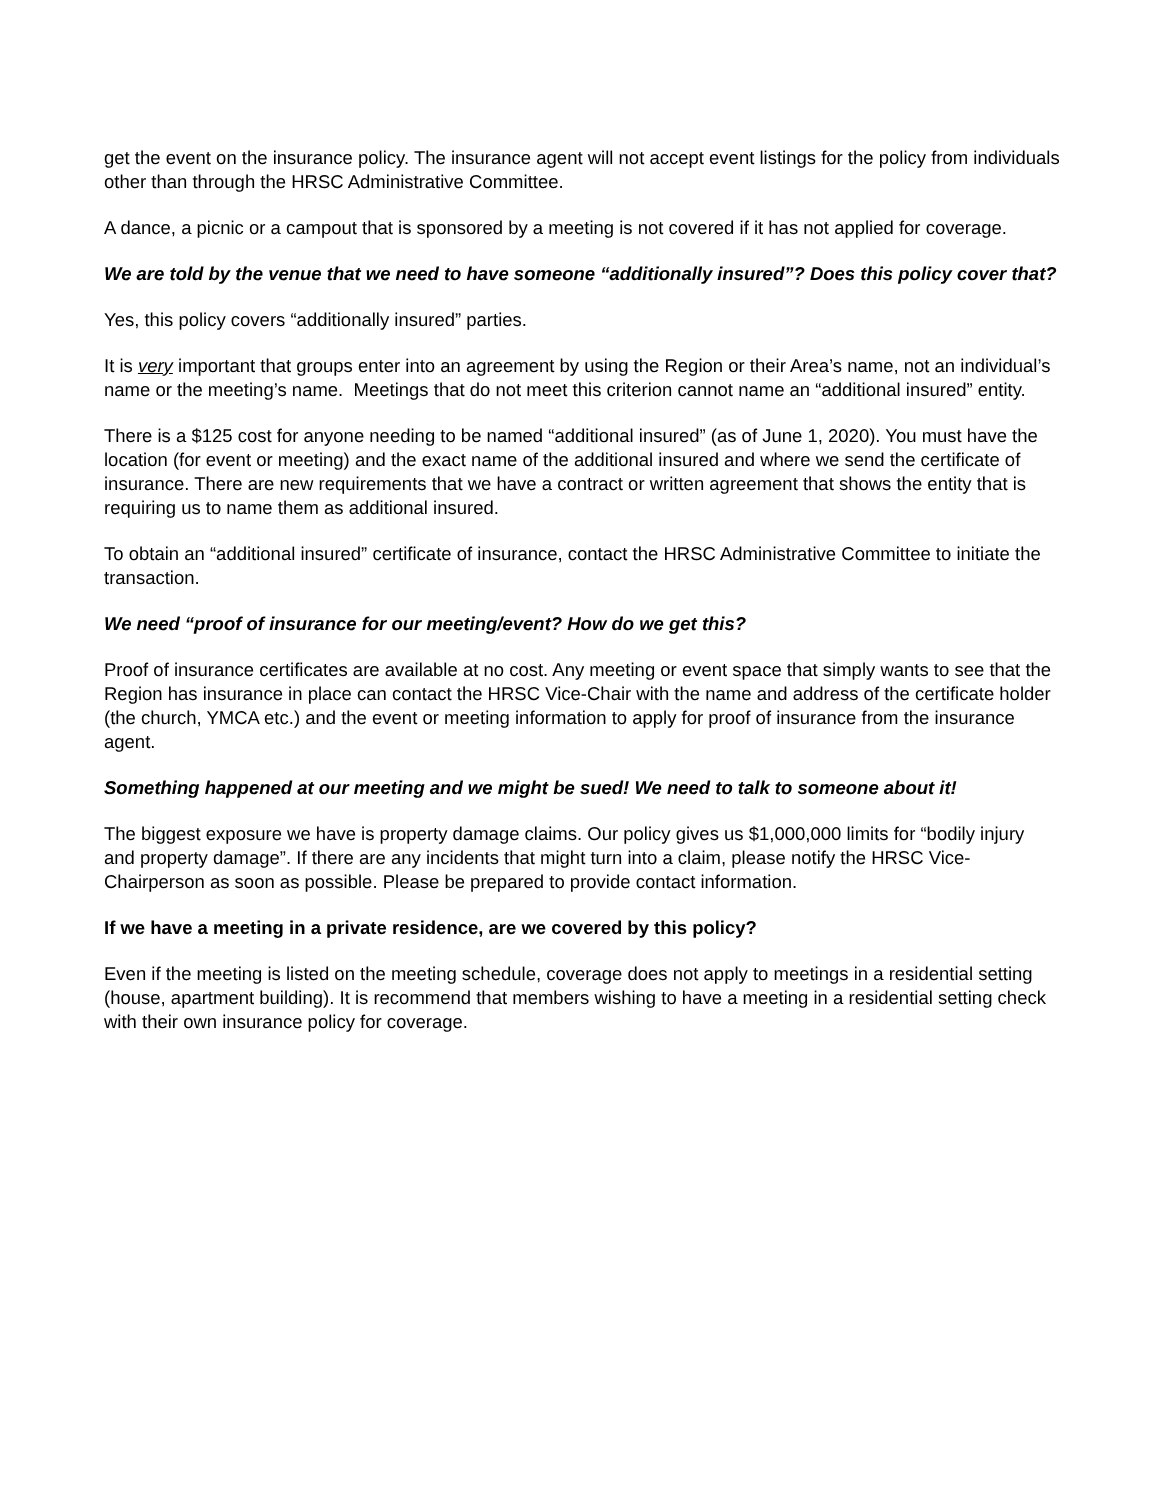get the event on the insurance policy. The insurance agent will not accept event listings for the policy from individuals other than through the HRSC Administrative Committee.
A dance, a picnic or a campout that is sponsored by a meeting is not covered if it has not applied for coverage.
We are told by the venue that we need to have someone “additionally insured”? Does this policy cover that?
Yes, this policy covers “additionally insured” parties.
It is very important that groups enter into an agreement by using the Region or their Area’s name, not an individual’s name or the meeting’s name. Meetings that do not meet this criterion cannot name an “additional insured” entity.
There is a $125 cost for anyone needing to be named “additional insured” (as of June 1, 2020). You must have the location (for event or meeting) and the exact name of the additional insured and where we send the certificate of insurance. There are new requirements that we have a contract or written agreement that shows the entity that is requiring us to name them as additional insured.
To obtain an “additional insured” certificate of insurance, contact the HRSC Administrative Committee to initiate the transaction.
We need “proof of insurance for our meeting/event? How do we get this?
Proof of insurance certificates are available at no cost. Any meeting or event space that simply wants to see that the Region has insurance in place can contact the HRSC Vice-Chair with the name and address of the certificate holder (the church, YMCA etc.) and the event or meeting information to apply for proof of insurance from the insurance agent.
Something happened at our meeting and we might be sued! We need to talk to someone about it!
The biggest exposure we have is property damage claims. Our policy gives us $1,000,000 limits for “bodily injury and property damage”. If there are any incidents that might turn into a claim, please notify the HRSC Vice-Chairperson as soon as possible. Please be prepared to provide contact information.
If we have a meeting in a private residence, are we covered by this policy?
Even if the meeting is listed on the meeting schedule, coverage does not apply to meetings in a residential setting (house, apartment building). It is recommend that members wishing to have a meeting in a residential setting check with their own insurance policy for coverage.